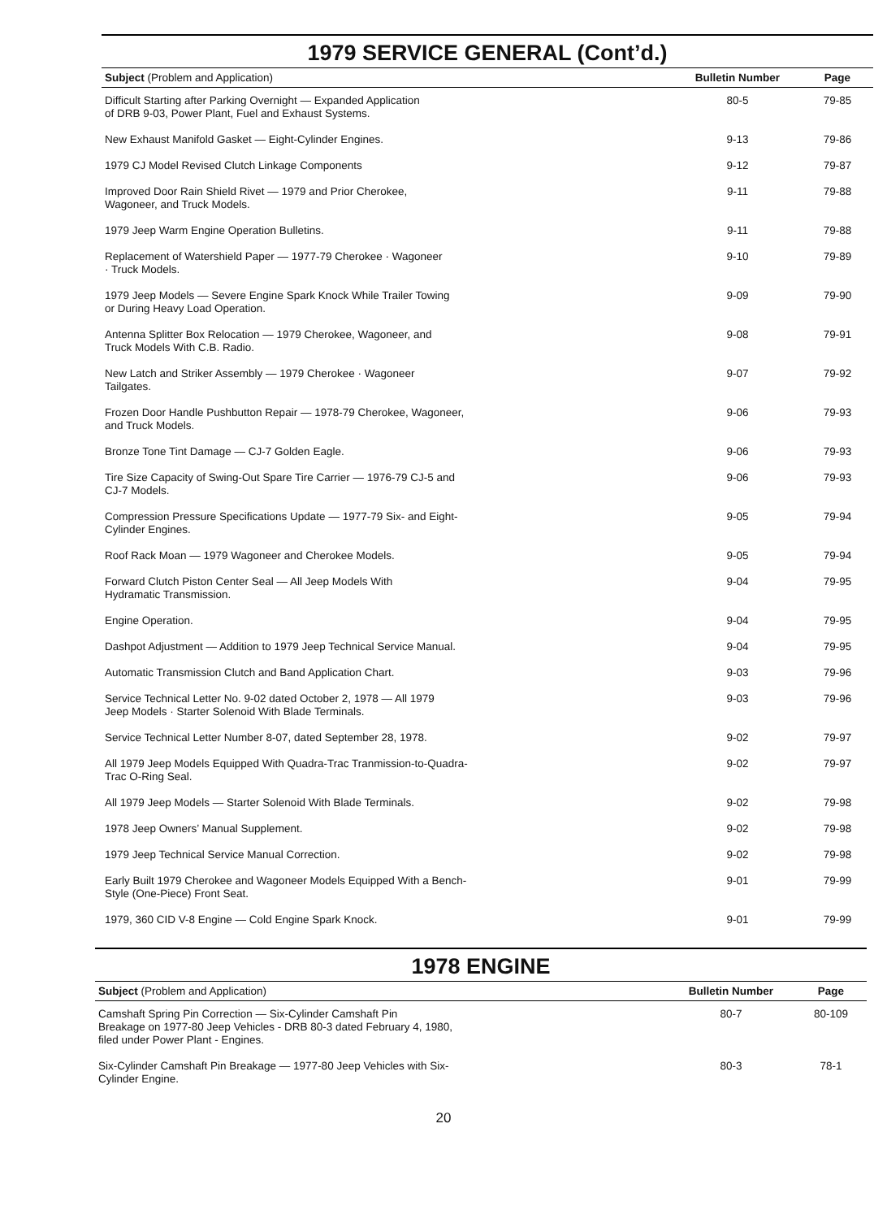1979 SERVICE GENERAL (Cont’d.)
| Subject (Problem and Application) | Bulletin Number | Page |
| --- | --- | --- |
| Difficult Starting after Parking Overnight — Expanded Application of DRB 9-03, Power Plant, Fuel and Exhaust Systems. | 80-5 | 79-85 |
| New Exhaust Manifold Gasket — Eight-Cylinder Engines. | 9-13 | 79-86 |
| 1979 CJ Model Revised Clutch Linkage Components | 9-12 | 79-87 |
| Improved Door Rain Shield Rivet — 1979 and Prior Cherokee, Wagoneer, and Truck Models. | 9-11 | 79-88 |
| 1979 Jeep Warm Engine Operation Bulletins. | 9-11 | 79-88 |
| Replacement of Watershield Paper — 1977-79 Cherokee · Wagoneer · Truck Models. | 9-10 | 79-89 |
| 1979 Jeep Models — Severe Engine Spark Knock While Trailer Towing or During Heavy Load Operation. | 9-09 | 79-90 |
| Antenna Splitter Box Relocation — 1979 Cherokee, Wagoneer, and Truck Models With C.B. Radio. | 9-08 | 79-91 |
| New Latch and Striker Assembly — 1979 Cherokee · Wagoneer Tailgates. | 9-07 | 79-92 |
| Frozen Door Handle Pushbutton Repair — 1978-79 Cherokee, Wagoneer, and Truck Models. | 9-06 | 79-93 |
| Bronze Tone Tint Damage — CJ-7 Golden Eagle. | 9-06 | 79-93 |
| Tire Size Capacity of Swing-Out Spare Tire Carrier — 1976-79 CJ-5 and CJ-7 Models. | 9-06 | 79-93 |
| Compression Pressure Specifications Update — 1977-79 Six- and Eight- Cylinder Engines. | 9-05 | 79-94 |
| Roof Rack Moan — 1979 Wagoneer and Cherokee Models. | 9-05 | 79-94 |
| Forward Clutch Piston Center Seal — All Jeep Models With Hydramatic Transmission. | 9-04 | 79-95 |
| Engine Operation. | 9-04 | 79-95 |
| Dashpot Adjustment — Addition to 1979 Jeep Technical Service Manual. | 9-04 | 79-95 |
| Automatic Transmission Clutch and Band Application Chart. | 9-03 | 79-96 |
| Service Technical Letter No. 9-02 dated October 2, 1978 — All 1979 Jeep Models · Starter Solenoid With Blade Terminals. | 9-03 | 79-96 |
| Service Technical Letter Number 8-07, dated September 28, 1978. | 9-02 | 79-97 |
| All 1979 Jeep Models Equipped With Quadra-Trac Tranmission-to-Quadra- Trac O-Ring Seal. | 9-02 | 79-97 |
| All 1979 Jeep Models — Starter Solenoid With Blade Terminals. | 9-02 | 79-98 |
| 1978 Jeep Owners’ Manual Supplement. | 9-02 | 79-98 |
| 1979 Jeep Technical Service Manual Correction. | 9-02 | 79-98 |
| Early Built 1979 Cherokee and Wagoneer Models Equipped With a Bench- Style (One-Piece) Front Seat. | 9-01 | 79-99 |
| 1979, 360 CID V-8 Engine — Cold Engine Spark Knock. | 9-01 | 79-99 |
1978 ENGINE
| Subject (Problem and Application) | Bulletin Number | Page |
| --- | --- | --- |
| Camshaft Spring Pin Correction — Six-Cylinder Camshaft Pin Breakage on 1977-80 Jeep Vehicles - DRB 80-3 dated February 4, 1980, filed under Power Plant - Engines. | 80-7 | 80-109 |
| Six-Cylinder Camshaft Pin Breakage — 1977-80 Jeep Vehicles with Six- Cylinder Engine. | 80-3 | 78-1 |
20